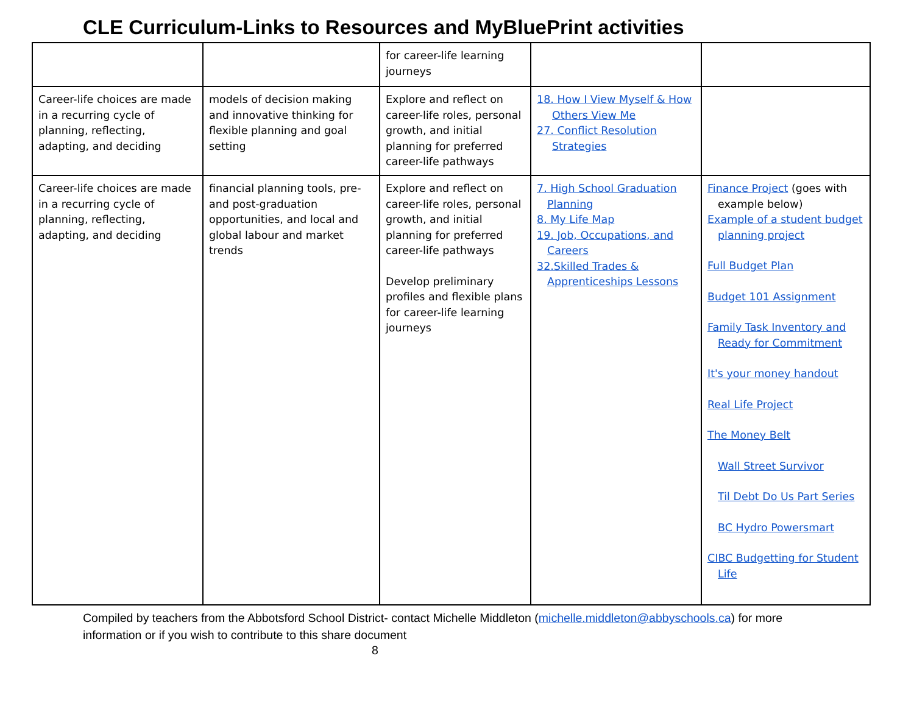CLE Curriculum-Links to Resources and MyBluePrint activities
| | | for career-life learning journeys | | |
| Career-life choices are made in a recurring cycle of planning, reflecting, adapting, and deciding | models of decision making and innovative thinking for flexible planning and goal setting | Explore and reflect on career-life roles, personal growth, and initial planning for preferred career-life pathways | 18. How I View Myself & How Others View Me 27. Conflict Resolution Strategies | |
| Career-life choices are made in a recurring cycle of planning, reflecting, adapting, and deciding | financial planning tools, pre- and post-graduation opportunities, and local and global labour and market trends | Explore and reflect on career-life roles, personal growth, and initial planning for preferred career-life pathways Develop preliminary profiles and flexible plans for career-life learning journeys | 7. High School Graduation Planning 8. My Life Map 19. Job, Occupations, and Careers 32.Skilled Trades & Apprenticeships Lessons | Finance Project (goes with example below) Example of a student budget planning project Full Budget Plan Budget 101 Assignment Family Task Inventory and Ready for Commitment It's your money handout Real Life Project The Money Belt Wall Street Survivor Til Debt Do Us Part Series BC Hydro Powersmart CIBC Budgetting for Student Life |
Compiled by teachers from the Abbotsford School District- contact Michelle Middleton (michelle.middleton@abbyschools.ca) for more information or if you wish to contribute to this share document
8